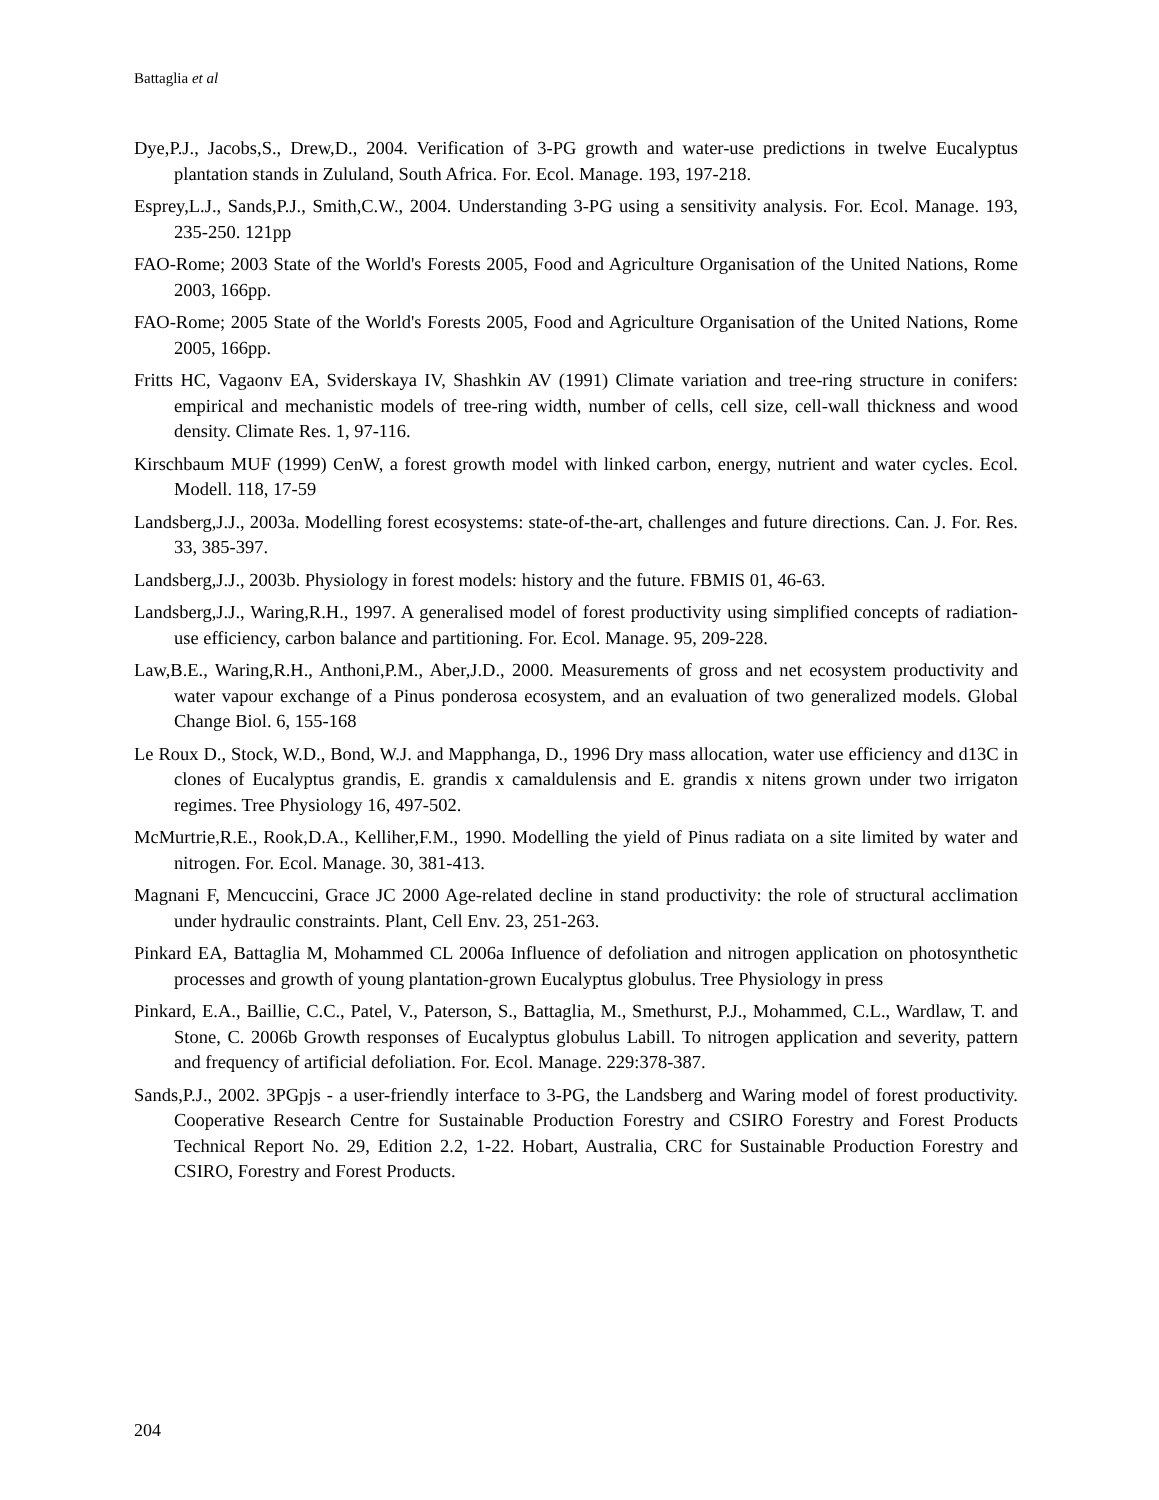Battaglia et al
Dye,P.J., Jacobs,S., Drew,D., 2004. Verification of 3-PG growth and water-use predictions in twelve Eucalyptus plantation stands in Zululand, South Africa. For. Ecol. Manage. 193, 197-218.
Esprey,L.J., Sands,P.J., Smith,C.W., 2004. Understanding 3-PG using a sensitivity analysis. For. Ecol. Manage. 193, 235-250. 121pp
FAO-Rome; 2003 State of the World's Forests 2005, Food and Agriculture Organisation of the United Nations, Rome 2003, 166pp.
FAO-Rome; 2005 State of the World's Forests 2005, Food and Agriculture Organisation of the United Nations, Rome 2005, 166pp.
Fritts HC, Vagaonv EA, Sviderskaya IV, Shashkin AV (1991) Climate variation and tree-ring structure in conifers: empirical and mechanistic models of tree-ring width, number of cells, cell size, cell-wall thickness and wood density. Climate Res. 1, 97-116.
Kirschbaum MUF (1999) CenW, a forest growth model with linked carbon, energy, nutrient and water cycles. Ecol. Modell. 118, 17-59
Landsberg,J.J., 2003a. Modelling forest ecosystems: state-of-the-art, challenges and future directions. Can. J. For. Res. 33, 385-397.
Landsberg,J.J., 2003b. Physiology in forest models: history and the future. FBMIS 01, 46-63.
Landsberg,J.J., Waring,R.H., 1997. A generalised model of forest productivity using simplified concepts of radiation-use efficiency, carbon balance and partitioning. For. Ecol. Manage. 95, 209-228.
Law,B.E., Waring,R.H., Anthoni,P.M., Aber,J.D., 2000. Measurements of gross and net ecosystem productivity and water vapour exchange of a Pinus ponderosa ecosystem, and an evaluation of two generalized models. Global Change Biol. 6, 155-168
Le Roux D., Stock, W.D., Bond, W.J. and Mapphanga, D., 1996 Dry mass allocation, water use efficiency and d13C in clones of Eucalyptus grandis, E. grandis x camaldulensis and E. grandis x nitens grown under two irrigaton regimes. Tree Physiology 16, 497-502.
McMurtrie,R.E., Rook,D.A., Kelliher,F.M., 1990. Modelling the yield of Pinus radiata on a site limited by water and nitrogen. For. Ecol. Manage. 30, 381-413.
Magnani F, Mencuccini, Grace JC 2000 Age-related decline in stand productivity: the role of structural acclimation under hydraulic constraints. Plant, Cell Env. 23, 251-263.
Pinkard EA, Battaglia M, Mohammed CL 2006a Influence of defoliation and nitrogen application on photosynthetic processes and growth of young plantation-grown Eucalyptus globulus. Tree Physiology in press
Pinkard, E.A., Baillie, C.C., Patel, V., Paterson, S., Battaglia, M., Smethurst, P.J., Mohammed, C.L., Wardlaw, T. and Stone, C. 2006b Growth responses of Eucalyptus globulus Labill. To nitrogen application and severity, pattern and frequency of artificial defoliation. For. Ecol. Manage. 229:378-387.
Sands,P.J., 2002. 3PGpjs - a user-friendly interface to 3-PG, the Landsberg and Waring model of forest productivity. Cooperative Research Centre for Sustainable Production Forestry and CSIRO Forestry and Forest Products Technical Report No. 29, Edition 2.2, 1-22. Hobart, Australia, CRC for Sustainable Production Forestry and CSIRO, Forestry and Forest Products.
204